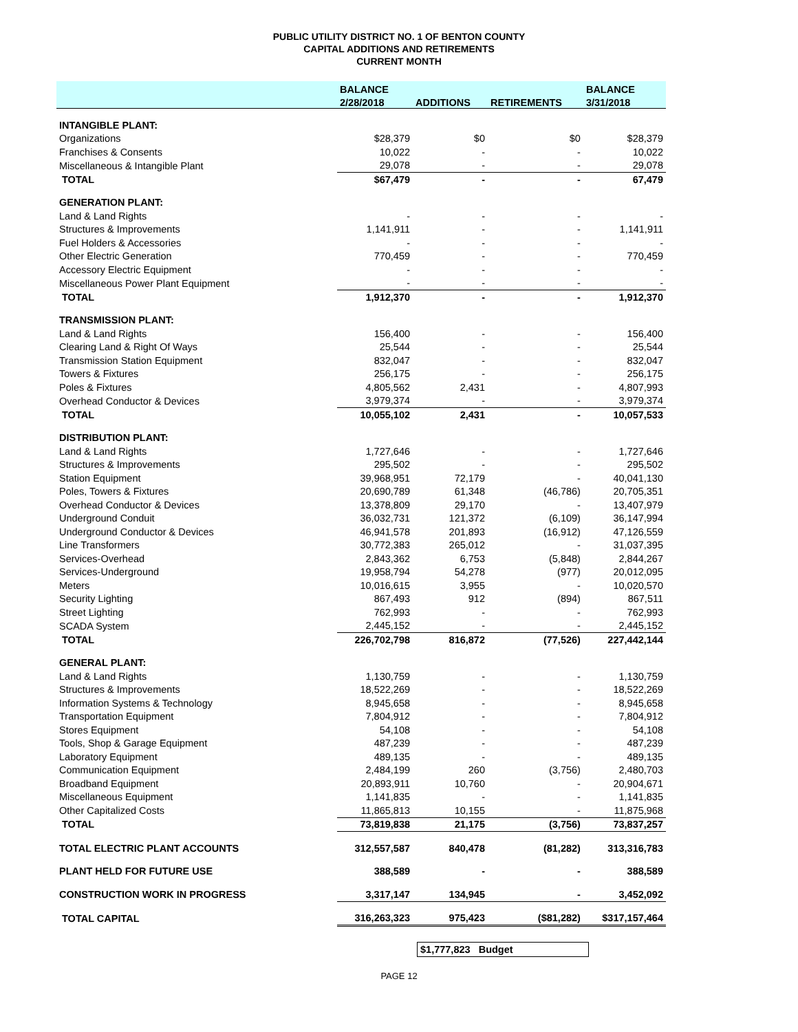PUBLIC UTILITY DISTRICT NO. 1 OF BENTON COUNTY
CAPITAL ADDITIONS AND RETIREMENTS
CURRENT MONTH
| | BALANCE | | | BALANCE |
| --- | --- | --- | --- | --- |
| | 2/28/2018 | ADDITIONS | RETIREMENTS | 3/31/2018 |
| INTANGIBLE PLANT: | | | | |
| Organizations | $28,379 | $0 | $0 | $28,379 |
| Franchises & Consents | 10,022 | - | - | 10,022 |
| Miscellaneous & Intangible Plant | 29,078 | - | - | 29,078 |
| TOTAL | $67,479 | - | - | 67,479 |
| GENERATION PLANT: | | | | |
| Land & Land Rights | - | - | - | - |
| Structures & Improvements | 1,141,911 | - | - | 1,141,911 |
| Fuel Holders & Accessories | - | - | - | - |
| Other Electric Generation | 770,459 | - | - | 770,459 |
| Accessory Electric Equipment | - | - | - | - |
| Miscellaneous Power Plant Equipment | - | - | - | - |
| TOTAL | 1,912,370 | - | - | 1,912,370 |
| TRANSMISSION PLANT: | | | | |
| Land & Land Rights | 156,400 | - | - | 156,400 |
| Clearing Land & Right Of Ways | 25,544 | - | - | 25,544 |
| Transmission Station Equipment | 832,047 | - | - | 832,047 |
| Towers & Fixtures | 256,175 | - | - | 256,175 |
| Poles & Fixtures | 4,805,562 | 2,431 | - | 4,807,993 |
| Overhead Conductor & Devices | 3,979,374 | - | - | 3,979,374 |
| TOTAL | 10,055,102 | 2,431 | - | 10,057,533 |
| DISTRIBUTION PLANT: | | | | |
| Land & Land Rights | 1,727,646 | - | - | 1,727,646 |
| Structures & Improvements | 295,502 | - | - | 295,502 |
| Station Equipment | 39,968,951 | 72,179 | - | 40,041,130 |
| Poles, Towers & Fixtures | 20,690,789 | 61,348 | (46,786) | 20,705,351 |
| Overhead Conductor & Devices | 13,378,809 | 29,170 | - | 13,407,979 |
| Underground Conduit | 36,032,731 | 121,372 | (6,109) | 36,147,994 |
| Underground Conductor & Devices | 46,941,578 | 201,893 | (16,912) | 47,126,559 |
| Line Transformers | 30,772,383 | 265,012 | - | 31,037,395 |
| Services-Overhead | 2,843,362 | 6,753 | (5,848) | 2,844,267 |
| Services-Underground | 19,958,794 | 54,278 | (977) | 20,012,095 |
| Meters | 10,016,615 | 3,955 | - | 10,020,570 |
| Security Lighting | 867,493 | 912 | (894) | 867,511 |
| Street Lighting | 762,993 | - | - | 762,993 |
| SCADA System | 2,445,152 | - | - | 2,445,152 |
| TOTAL | 226,702,798 | 816,872 | (77,526) | 227,442,144 |
| GENERAL PLANT: | | | | |
| Land & Land Rights | 1,130,759 | - | - | 1,130,759 |
| Structures & Improvements | 18,522,269 | - | - | 18,522,269 |
| Information Systems & Technology | 8,945,658 | - | - | 8,945,658 |
| Transportation Equipment | 7,804,912 | - | - | 7,804,912 |
| Stores Equipment | 54,108 | - | - | 54,108 |
| Tools, Shop & Garage Equipment | 487,239 | - | - | 487,239 |
| Laboratory Equipment | 489,135 | - | - | 489,135 |
| Communication Equipment | 2,484,199 | 260 | (3,756) | 2,480,703 |
| Broadband Equipment | 20,893,911 | 10,760 | - | 20,904,671 |
| Miscellaneous Equipment | 1,141,835 | - | - | 1,141,835 |
| Other Capitalized Costs | 11,865,813 | 10,155 | - | 11,875,968 |
| TOTAL | 73,819,838 | 21,175 | (3,756) | 73,837,257 |
| TOTAL ELECTRIC PLANT ACCOUNTS | 312,557,587 | 840,478 | (81,282) | 313,316,783 |
| PLANT HELD FOR FUTURE USE | 388,589 | - | - | 388,589 |
| CONSTRUCTION WORK IN PROGRESS | 3,317,147 | 134,945 | - | 3,452,092 |
| TOTAL CAPITAL | 316,263,323 | 975,423 | ($81,282) | $317,157,464 |
$1,777,823 Budget
PAGE 12